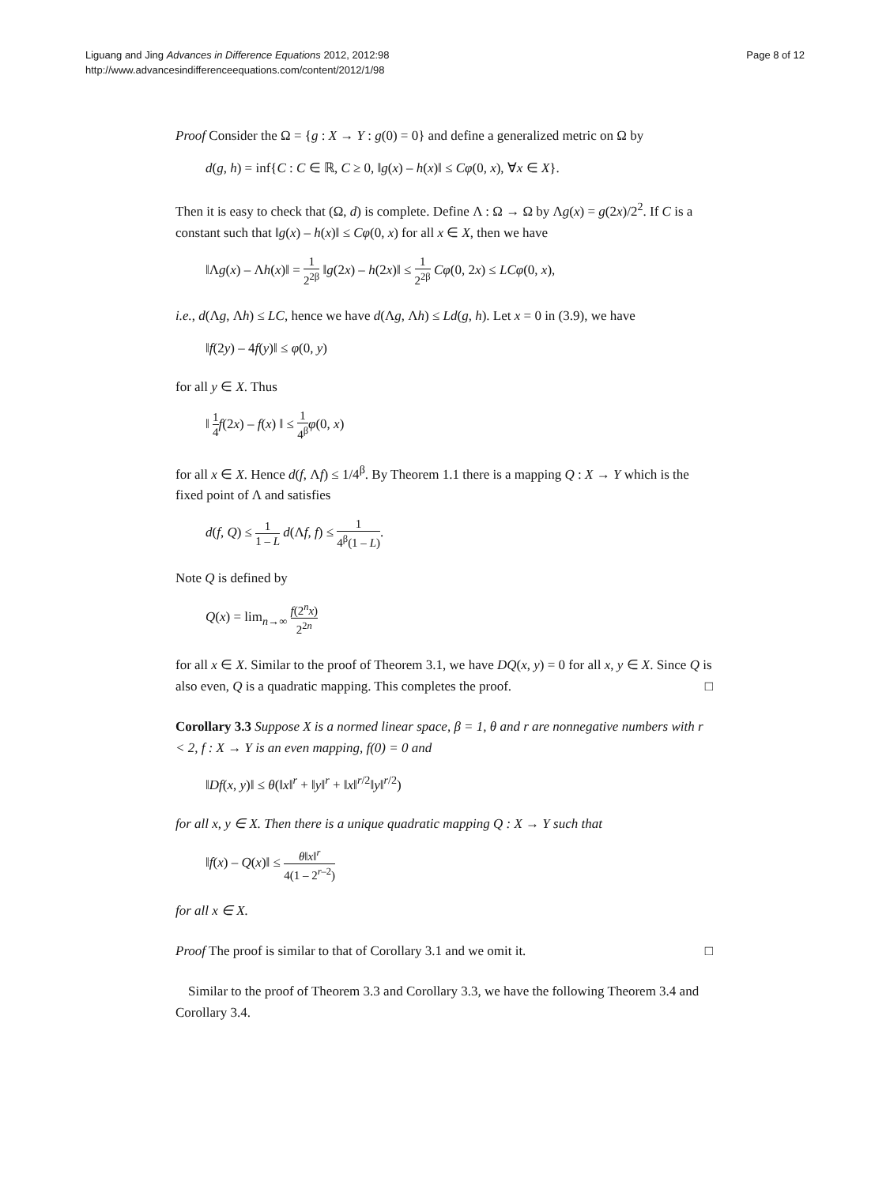Liguang and Jing Advances in Difference Equations 2012, 2012:98
http://www.advancesindifferenceequations.com/content/2012/1/98
Page 8 of 12
Proof Consider the Ω = {g : X → Y : g(0) = 0} and define a generalized metric on Ω by
d(g, h) = inf{C : C ∈ ℝ, C ≥ 0, ‖g(x) – h(x)‖ ≤ Cφ(0, x), ∀x ∈ X}.
Then it is easy to check that (Ω, d) is complete. Define Λ : Ω → Ω by Λg(x) = g(2x)/2<sup>2</sup>. If C is a constant such that ‖g(x) – h(x)‖ ≤ Cφ(0, x) for all x ∈ X, then we have
‖Λg(x) – Λh(x)‖ = 1 2<sup>2β</sup> ‖g(2x) – h(2x)‖ ≤ 1 2<sup>2β</sup> Cφ(0, 2x) ≤ LCφ(0, x),
i.e., d(Λg, Λh) ≤ LC, hence we have d(Λg, Λh) ≤ Ld(g, h). Let x = 0 in (3.9), we have
‖f(2y) – 4f(y)‖ ≤ φ(0, y)
for all y ∈ X. Thus
‖ 1 4 f(2x) – f(x) ‖ ≤ 1 4<sup>β</sup> φ(0, x)
for all x ∈ X. Hence d(f, Λf) ≤ 1/4<sup>β</sup>. By Theorem 1.1 there is a mapping Q : X → Y which is the fixed point of Λ and satisfies
d(f, Q) ≤ 1 1 – L d(Λf, f) ≤ 1 4<sup>β</sup>(1 – L).
Note Q is defined by
Q(x) = lim<sub>n→∞</sub> f(2<sup>n</sup>x) 2<sup>2n</sup>
for all x ∈ X. Similar to the proof of Theorem 3.1, we have DQ(x, y) = 0 for all x, y ∈ X. Since Q is also even, Q is a quadratic mapping. This completes the proof. □
Corollary 3.3 Suppose X is a normed linear space, β = 1, θ and r are nonnegative numbers with r < 2, f : X → Y is an even mapping, f(0) = 0 and
‖Df(x, y)‖ ≤ θ(‖x‖<sup>r</sup> + ‖y‖<sup>r</sup> + ‖x‖<sup>r/2</sup>‖y‖<sup>r/2</sup>)
for all x, y ∈ X. Then there is a unique quadratic mapping Q : X → Y such that
‖f(x) – Q(x)‖ ≤ θ‖x‖<sup>r</sup> 4(1 – 2<sup>r–2</sup>)
for all x ∈ X.
Proof The proof is similar to that of Corollary 3.1 and we omit it. □
Similar to the proof of Theorem 3.3 and Corollary 3.3, we have the following Theorem 3.4 and Corollary 3.4.